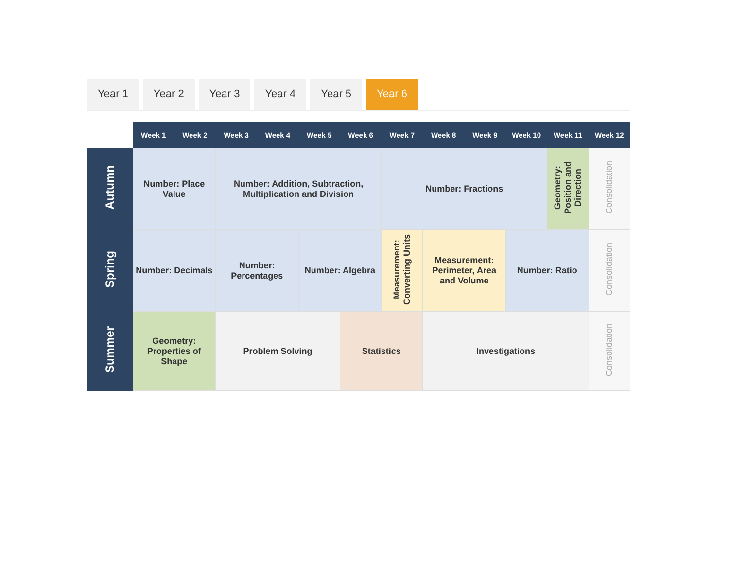Year 1 Year 2 Year 3 Year 4 Year 5 Year 6
| | Week 1 | Week 2 | Week 3 | Week 4 | Week 5 | Week 6 | Week 7 | Week 8 | Week 9 | Week 10 | Week 11 | Week 12 |
| --- | --- | --- | --- | --- | --- | --- | --- | --- | --- | --- | --- | --- |
| Autumn | Number: Place Value | | Number: Addition, Subtraction, Multiplication and Division | | | | Number: Fractions | | | | Geometry: Position and Direction | Consolidation |
| Spring | Number: Decimals | | Number: Percentages | | Number: Algebra | | Measurement: Converting Units | Measurement: Perimeter, Area and Volume | | Number: Ratio | | Consolidation |
| Summer | Geometry: Properties of Shape | | Problem Solving | | | Statistics | | Investigations | | | | Consolidation |